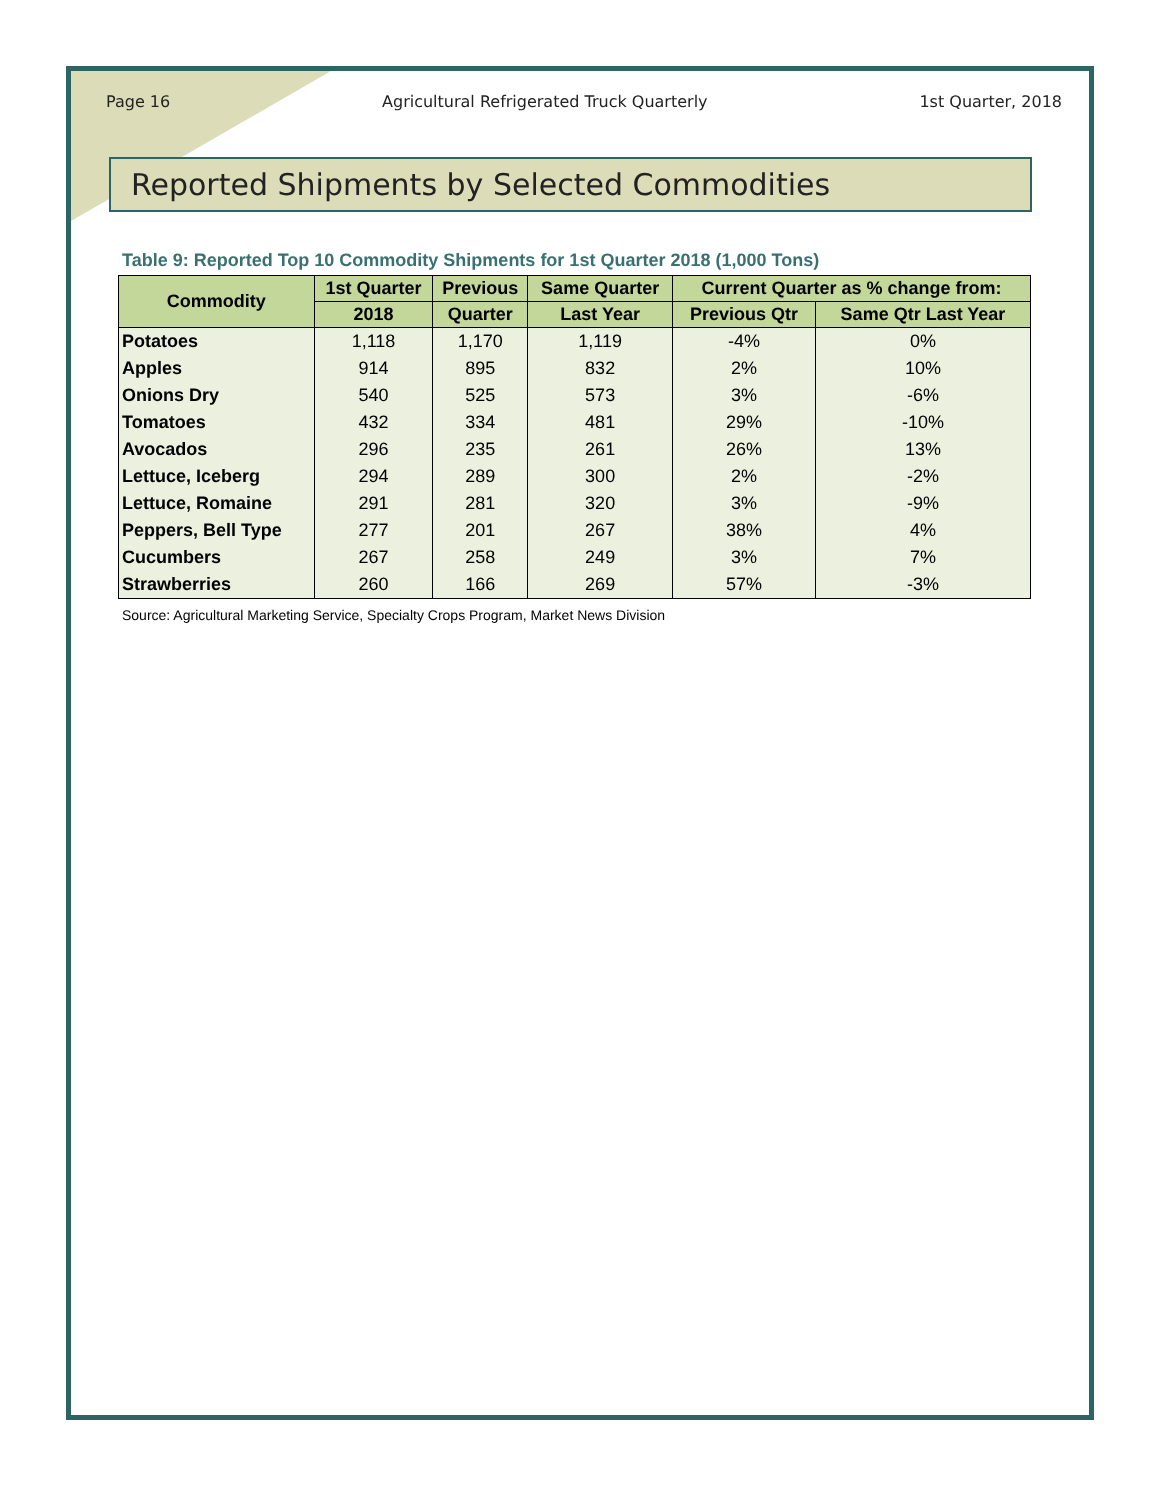Page 16 Agricultural Refrigerated Truck Quarterly 1st Quarter, 2018
Reported Shipments by Selected Commodities
Table 9: Reported Top 10 Commodity Shipments for 1st Quarter 2018 (1,000 Tons)
| Commodity | 1st Quarter | Previous | Same Quarter | Current Quarter as % change from: | |
| --- | --- | --- | --- | --- | --- |
| | 2018 | Quarter | Last Year | Previous Qtr | Same Qtr Last Year |
| Potatoes | 1,118 | 1,170 | 1,119 | -4% | 0% |
| Apples | 914 | 895 | 832 | 2% | 10% |
| Onions Dry | 540 | 525 | 573 | 3% | -6% |
| Tomatoes | 432 | 334 | 481 | 29% | -10% |
| Avocados | 296 | 235 | 261 | 26% | 13% |
| Lettuce, Iceberg | 294 | 289 | 300 | 2% | -2% |
| Lettuce, Romaine | 291 | 281 | 320 | 3% | -9% |
| Peppers, Bell Type | 277 | 201 | 267 | 38% | 4% |
| Cucumbers | 267 | 258 | 249 | 3% | 7% |
| Strawberries | 260 | 166 | 269 | 57% | -3% |
Source: Agricultural Marketing Service, Specialty Crops Program, Market News Division